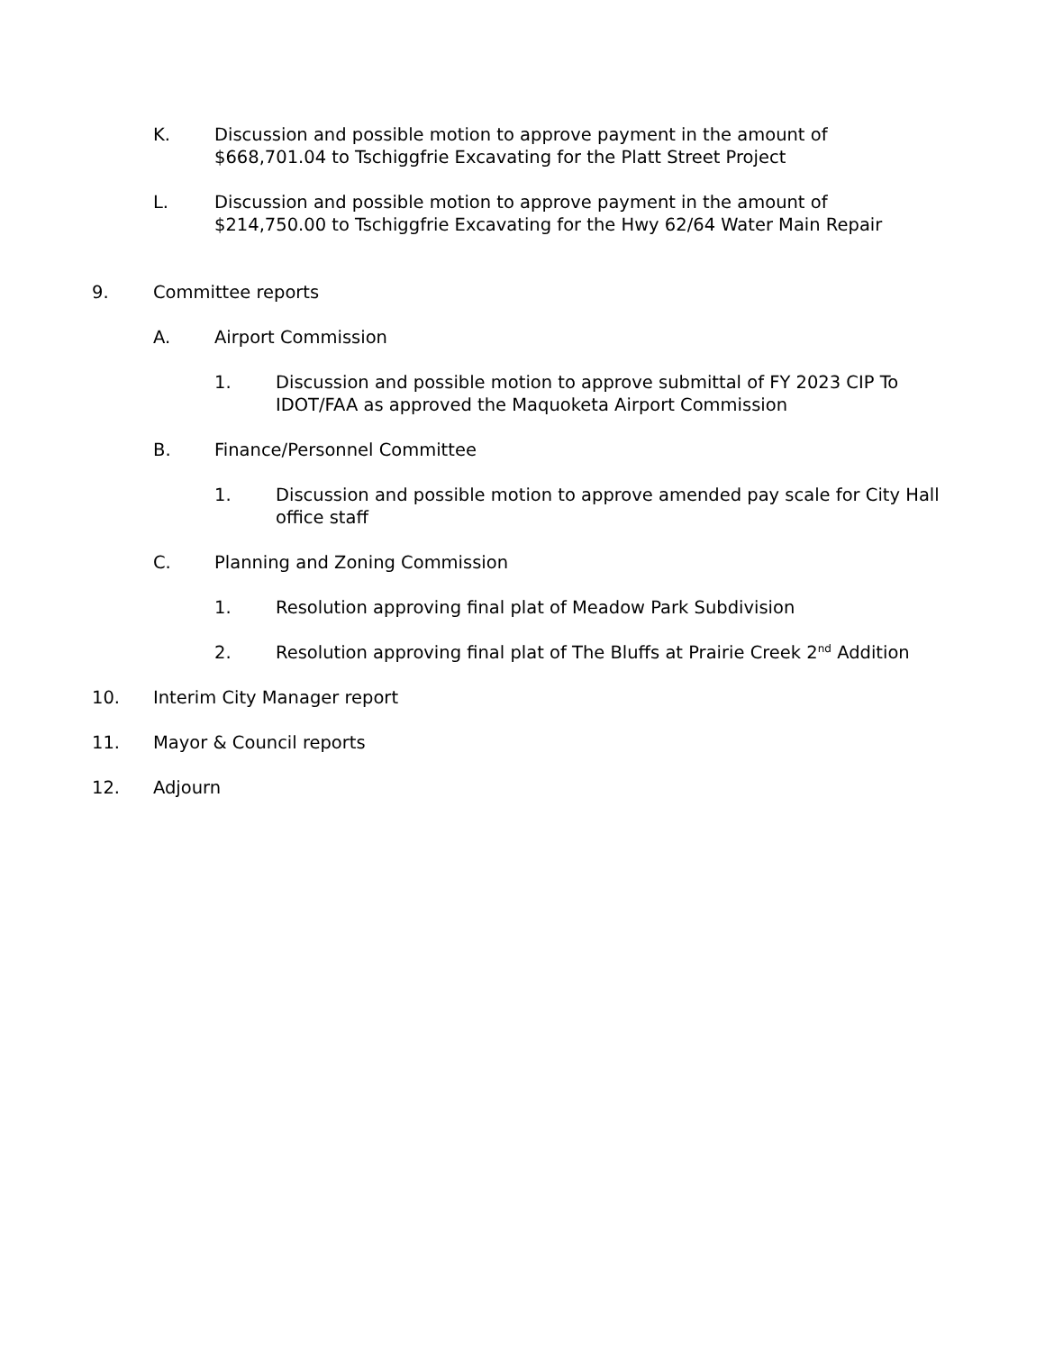K. Discussion and possible motion to approve payment in the amount of $668,701.04 to Tschiggfrie Excavating for the Platt Street Project
L. Discussion and possible motion to approve payment in the amount of $214,750.00 to Tschiggfrie Excavating for the Hwy 62/64 Water Main Repair
9. Committee reports
A. Airport Commission
1. Discussion and possible motion to approve submittal of FY 2023 CIP To IDOT/FAA as approved the Maquoketa Airport Commission
B. Finance/Personnel Committee
1. Discussion and possible motion to approve amended pay scale for City Hall office staff
C. Planning and Zoning Commission
1. Resolution approving final plat of Meadow Park Subdivision
2. Resolution approving final plat of The Bluffs at Prairie Creek 2<sup>nd</sup> Addition
10. Interim City Manager report
11. Mayor & Council reports
12. Adjourn